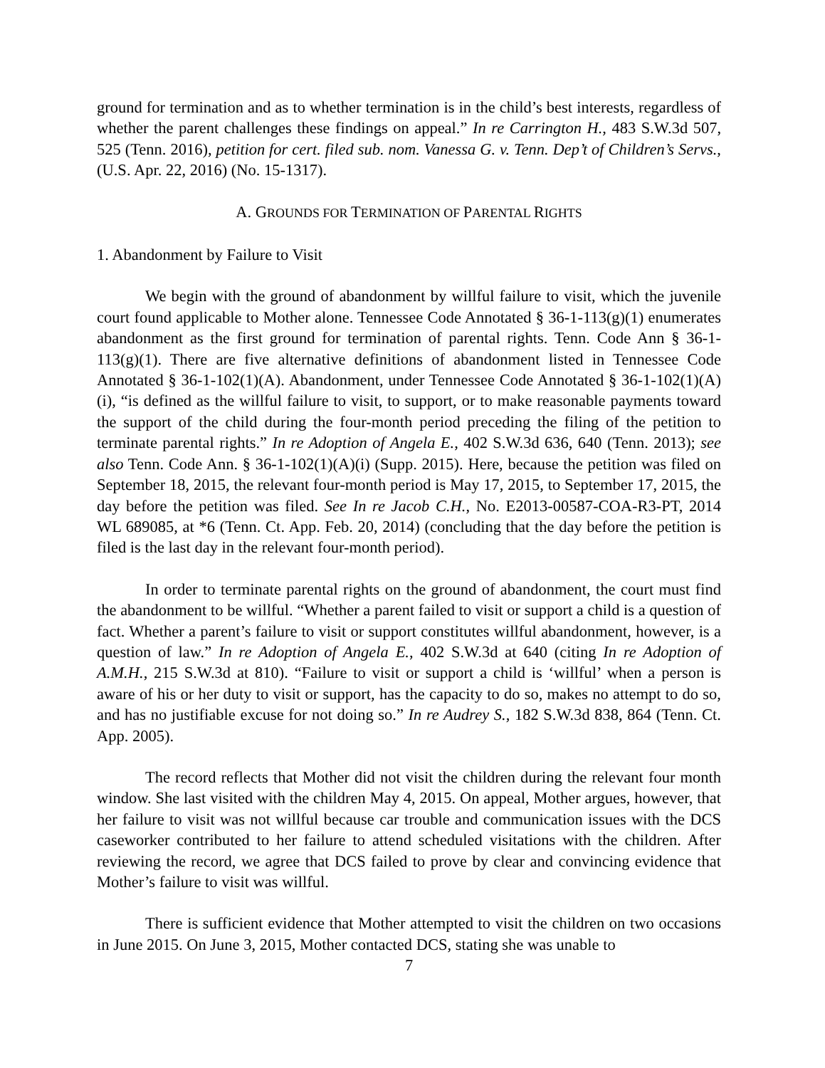ground for termination and as to whether termination is in the child’s best interests, regardless of whether the parent challenges these findings on appeal.” In re Carrington H., 483 S.W.3d 507, 525 (Tenn. 2016), petition for cert. filed sub. nom. Vanessa G. v. Tenn. Dep’t of Children’s Servs., (U.S. Apr. 22, 2016) (No. 15-1317).
A. GROUNDS FOR TERMINATION OF PARENTAL RIGHTS
1. Abandonment by Failure to Visit
We begin with the ground of abandonment by willful failure to visit, which the juvenile court found applicable to Mother alone. Tennessee Code Annotated § 36-1-113(g)(1) enumerates abandonment as the first ground for termination of parental rights. Tenn. Code Ann § 36-1-113(g)(1). There are five alternative definitions of abandonment listed in Tennessee Code Annotated § 36-1-102(1)(A). Abandonment, under Tennessee Code Annotated § 36-1-102(1)(A)(i), “is defined as the willful failure to visit, to support, or to make reasonable payments toward the support of the child during the four-month period preceding the filing of the petition to terminate parental rights.” In re Adoption of Angela E., 402 S.W.3d 636, 640 (Tenn. 2013); see also Tenn. Code Ann. § 36-1-102(1)(A)(i) (Supp. 2015). Here, because the petition was filed on September 18, 2015, the relevant four-month period is May 17, 2015, to September 17, 2015, the day before the petition was filed. See In re Jacob C.H., No. E2013-00587-COA-R3-PT, 2014 WL 689085, at *6 (Tenn. Ct. App. Feb. 20, 2014) (concluding that the day before the petition is filed is the last day in the relevant four-month period).
In order to terminate parental rights on the ground of abandonment, the court must find the abandonment to be willful. “Whether a parent failed to visit or support a child is a question of fact. Whether a parent’s failure to visit or support constitutes willful abandonment, however, is a question of law.” In re Adoption of Angela E., 402 S.W.3d at 640 (citing In re Adoption of A.M.H., 215 S.W.3d at 810). “Failure to visit or support a child is ‘willful’ when a person is aware of his or her duty to visit or support, has the capacity to do so, makes no attempt to do so, and has no justifiable excuse for not doing so.” In re Audrey S., 182 S.W.3d 838, 864 (Tenn. Ct. App. 2005).
The record reflects that Mother did not visit the children during the relevant four month window. She last visited with the children May 4, 2015. On appeal, Mother argues, however, that her failure to visit was not willful because car trouble and communication issues with the DCS caseworker contributed to her failure to attend scheduled visitations with the children. After reviewing the record, we agree that DCS failed to prove by clear and convincing evidence that Mother’s failure to visit was willful.
There is sufficient evidence that Mother attempted to visit the children on two occasions in June 2015. On June 3, 2015, Mother contacted DCS, stating she was unable to
7